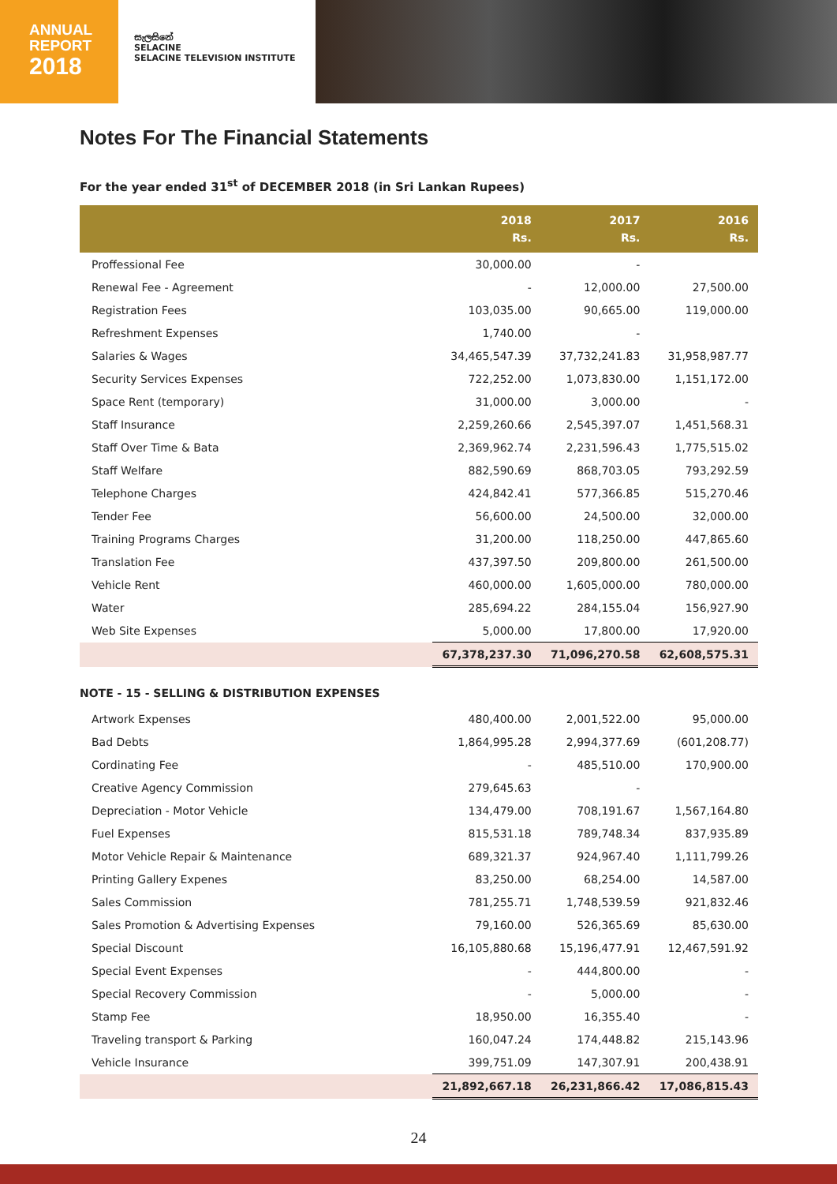ANNUAL
REPORT
2018
සැලසිනේ
SELACINE
SELACINE TELEVISION INSTITUTE
Notes For The Financial Statements
For the year ended 31<sup>st</sup> of DECEMBER 2018 (in Sri Lankan Rupees)
| | 2018 Rs. | 2017 Rs. | 2016 Rs. |
| --- | --- | --- | --- |
| Proffessional Fee | 30,000.00 | - | |
| Renewal Fee - Agreement | - | 12,000.00 | 27,500.00 |
| Registration Fees | 103,035.00 | 90,665.00 | 119,000.00 |
| Refreshment Expenses | 1,740.00 | - | |
| Salaries & Wages | 34,465,547.39 | 37,732,241.83 | 31,958,987.77 |
| Security Services Expenses | 722,252.00 | 1,073,830.00 | 1,151,172.00 |
| Space Rent (temporary) | 31,000.00 | 3,000.00 | - |
| Staff Insurance | 2,259,260.66 | 2,545,397.07 | 1,451,568.31 |
| Staff Over Time & Bata | 2,369,962.74 | 2,231,596.43 | 1,775,515.02 |
| Staff Welfare | 882,590.69 | 868,703.05 | 793,292.59 |
| Telephone Charges | 424,842.41 | 577,366.85 | 515,270.46 |
| Tender Fee | 56,600.00 | 24,500.00 | 32,000.00 |
| Training Programs Charges | 31,200.00 | 118,250.00 | 447,865.60 |
| Translation Fee | 437,397.50 | 209,800.00 | 261,500.00 |
| Vehicle Rent | 460,000.00 | 1,605,000.00 | 780,000.00 |
| Water | 285,694.22 | 284,155.04 | 156,927.90 |
| Web Site Expenses | 5,000.00 | 17,800.00 | 17,920.00 |
| | 67,378,237.30 | 71,096,270.58 | 62,608,575.31 |
NOTE - 15 - SELLING & DISTRIBUTION EXPENSES
| Artwork Expenses | 480,400.00 | 2,001,522.00 | 95,000.00 |
| Bad Debts | 1,864,995.28 | 2,994,377.69 | (601,208.77) |
| Cordinating Fee | - | 485,510.00 | 170,900.00 |
| Creative Agency Commission | 279,645.63 | - | |
| Depreciation - Motor Vehicle | 134,479.00 | 708,191.67 | 1,567,164.80 |
| Fuel Expenses | 815,531.18 | 789,748.34 | 837,935.89 |
| Motor Vehicle Repair & Maintenance | 689,321.37 | 924,967.40 | 1,111,799.26 |
| Printing Gallery Expenes | 83,250.00 | 68,254.00 | 14,587.00 |
| Sales Commission | 781,255.71 | 1,748,539.59 | 921,832.46 |
| Sales Promotion & Advertising Expenses | 79,160.00 | 526,365.69 | 85,630.00 |
| Special Discount | 16,105,880.68 | 15,196,477.91 | 12,467,591.92 |
| Special Event Expenses | - | 444,800.00 | - |
| Special Recovery Commission | - | 5,000.00 | - |
| Stamp Fee | 18,950.00 | 16,355.40 | - |
| Traveling transport & Parking | 160,047.24 | 174,448.82 | 215,143.96 |
| Vehicle Insurance | 399,751.09 | 147,307.91 | 200,438.91 |
| | 21,892,667.18 | 26,231,866.42 | 17,086,815.43 |
24